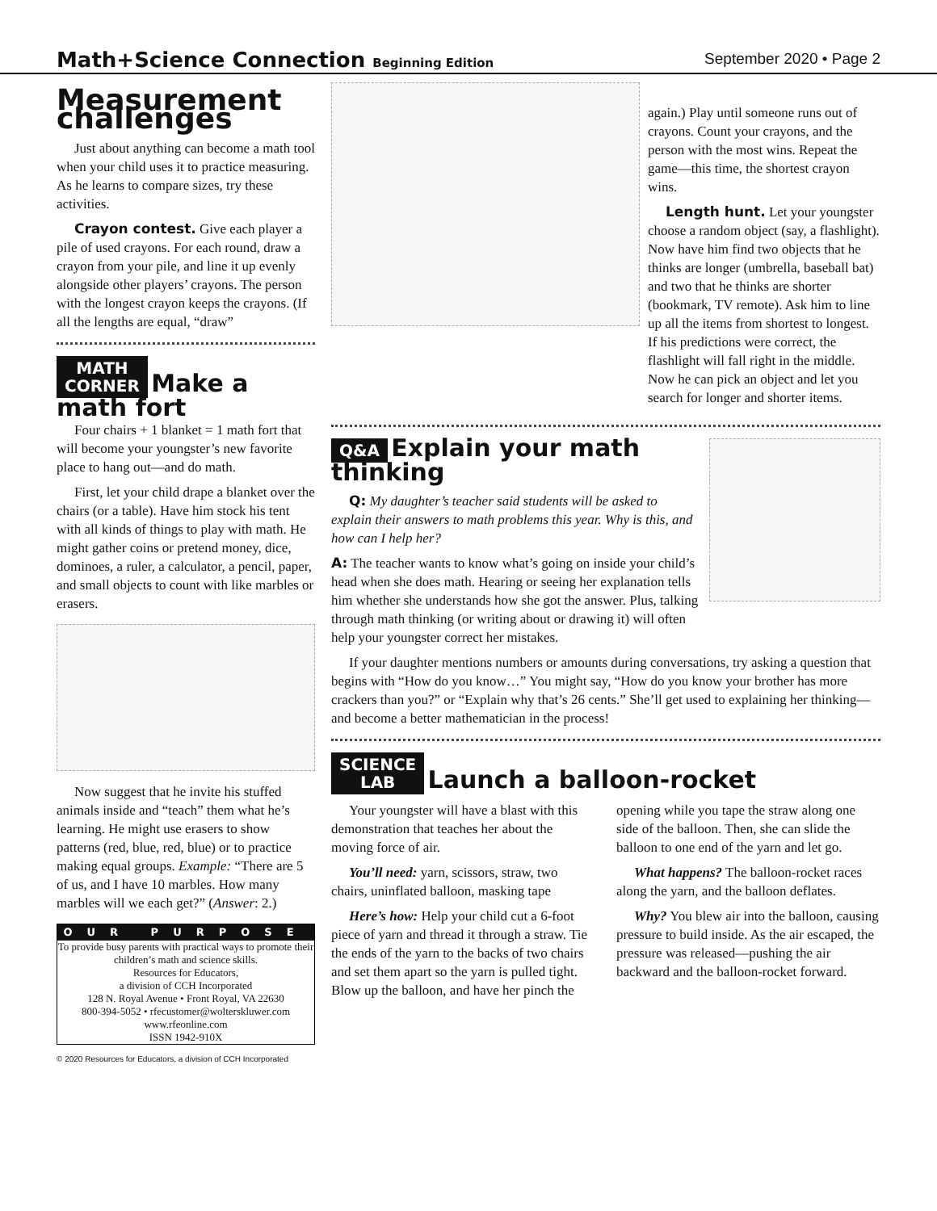Math+Science Connection Beginning Edition
September 2020 • Page 2
Measurement challenges
Just about anything can become a math tool when your child uses it to practice measuring. As he learns to compare sizes, try these activities.
Crayon contest. Give each player a pile of used crayons. For each round, draw a crayon from your pile, and line it up evenly alongside other players’ crayons. The person with the longest crayon keeps the crayons. (If all the lengths are equal, “draw”
MATH
CORNER
Make a math fort
Four chairs + 1 blanket = 1 math fort that will become your youngster’s new favorite place to hang out—and do math.
First, let your child drape a blanket over the chairs (or a table). Have him stock his tent with all kinds of things to play with math. He might gather coins or pretend money, dice, dominoes, a ruler, a calculator, a pencil, paper, and small objects to count with like marbles or erasers.
Now suggest that he invite his stuffed animals inside and “teach” them what he’s learning. He might use erasers to show patterns (red, blue, red, blue) or to practice making equal groups. Example: “There are 5 of us, and I have 10 marbles. How many marbles will we each get?” (Answer: 2.)
OUR PURPOSE
To provide busy parents with practical ways to promote their children’s math and science skills.
Resources for Educators,
a division of CCH Incorporated
128 N. Royal Avenue • Front Royal, VA 22630
800-394-5052 • rfecustomer@wolterskluwer.com
www.rfeonline.com
ISSN 1942-910X
© 2020 Resources for Educators, a division of CCH Incorporated
again.) Play until someone runs out of crayons. Count your crayons, and the person with the most wins. Repeat the game—this time, the shortest crayon wins.
Length hunt. Let your youngster choose a random object (say, a flashlight). Now have him find two objects that he thinks are longer (umbrella, baseball bat) and two that he thinks are shorter (bookmark, TV remote). Ask him to line up all the items from shortest to longest. If his predictions were correct, the flashlight will fall right in the middle. Now he can pick an object and let you search for longer and shorter items.
Q&A
Explain your math thinking
Q: My daughter’s teacher said students will be asked to explain their answers to math problems this year. Why is this, and how can I help her?
A: The teacher wants to know what’s going on inside your child’s head when she does math. Hearing or seeing her explanation tells him whether she understands how she got the answer. Plus, talking through math thinking (or writing about or drawing it) will often help your youngster correct her mistakes.
If your daughter mentions numbers or amounts during conversations, try asking a question that begins with “How do you know…” You might say, “How do you know your brother has more crackers than you?” or “Explain why that’s 26 cents.” She’ll get used to explaining her thinking—and become a better mathematician in the process!
SCIENCE
LAB
Launch a balloon-rocket
Your youngster will have a blast with this demonstration that teaches her about the moving force of air.
You’ll need: yarn, scissors, straw, two chairs, uninflated balloon, masking tape
Here’s how: Help your child cut a 6-foot piece of yarn and thread it through a straw. Tie the ends of the yarn to the backs of two chairs and set them apart so the yarn is pulled tight. Blow up the balloon, and have her pinch the opening while you tape the straw along one side of the balloon. Then, she can slide the balloon to one end of the yarn and let go.
What happens? The balloon-rocket races along the yarn, and the balloon deflates.
Why? You blew air into the balloon, causing pressure to build inside. As the air escaped, the pressure was released—pushing the air backward and the balloon-rocket forward.